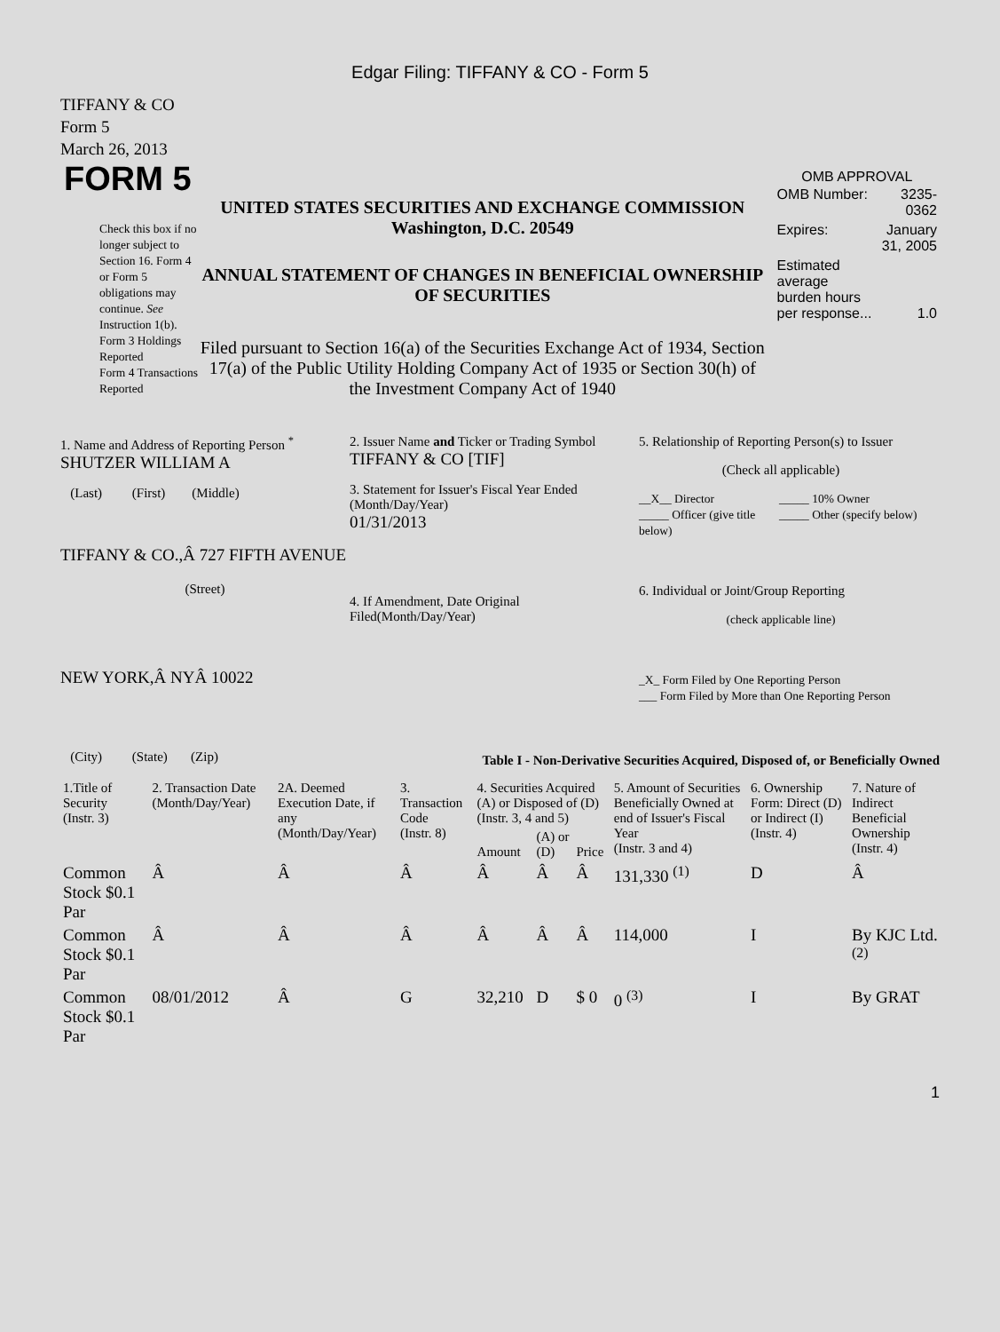Edgar Filing: TIFFANY & CO - Form 5
TIFFANY & CO
Form 5
March 26, 2013
FORM 5
Check this box if no longer subject to Section 16. Form 4 or Form 5 obligations may continue. See Instruction 1(b).
Form 3 Holdings Reported
Form 4 Transactions Reported
UNITED STATES SECURITIES AND EXCHANGE COMMISSION
Washington, D.C. 20549
ANNUAL STATEMENT OF CHANGES IN BENEFICIAL OWNERSHIP OF SECURITIES
Filed pursuant to Section 16(a) of the Securities Exchange Act of 1934, Section 17(a) of the Public Utility Holding Company Act of 1935 or Section 30(h) of the Investment Company Act of 1940
OMB APPROVAL
| OMB Number: | 3235-0362 |
| Expires: | January 31, 2005 |
| Estimated average burden hours per response... | 1.0 |
1. Name and Address of Reporting Person <sup>*</sup>
SHUTZER WILLIAM A
(Last) (First) (Middle)
TIFFANY & CO.,Â 727 FIFTH AVENUE
(Street)
NEW YORK,Â NYÂ 10022
(City) (State) (Zip)
2. Issuer Name and Ticker or Trading Symbol
TIFFANY & CO [TIF]
3. Statement for Issuer's Fiscal Year Ended (Month/Day/Year)
01/31/2013
4. If Amendment, Date Original Filed(Month/Day/Year)
5. Relationship of Reporting Person(s) to Issuer
(Check all applicable)
__X__ Director
_____ Officer (give title below)
_____ 10% Owner
_____ Other (specify below)
6. Individual or Joint/Group Reporting
(check applicable line)
_X_ Form Filed by One Reporting Person
___ Form Filed by More than One Reporting Person
Table I - Non-Derivative Securities Acquired, Disposed of, or Beneficially Owned
| 1.Title of Security (Instr. 3) | 2. Transaction Date (Month/Day/Year) | 2A. Deemed Execution Date, if any (Month/Day/Year) | 3. Transaction Code (Instr. 8) | 4. Securities Acquired (A) or Disposed of (D) (Instr. 3, 4 and 5) | | | 5. Amount of Securities Beneficially Owned at end of Issuer's Fiscal Year (Instr. 3 and 4) | 6. Ownership Form: Direct (D) or Indirect (I) (Instr. 4) | 7. Nature of Indirect Beneficial Ownership (Instr. 4) |
| --- | --- | --- | --- | --- | --- | --- | --- | --- | --- |
| | | | | Amount | (A) or (D) | Price | | | |
| Common Stock $0.1 Par | Â | Â | Â | Â | Â | Â | 131,330 <sup>(1)</sup> | D | Â |
| Common Stock $0.1 Par | Â | Â | Â | Â | Â | Â | 114,000 | I | By KJC Ltd. <sup>(2)</sup> |
| Common Stock $0.1 Par | 08/01/2012 | Â | G | 32,210 | D | $ 0 | 0 <sup>(3)</sup> | I | By GRAT |
1